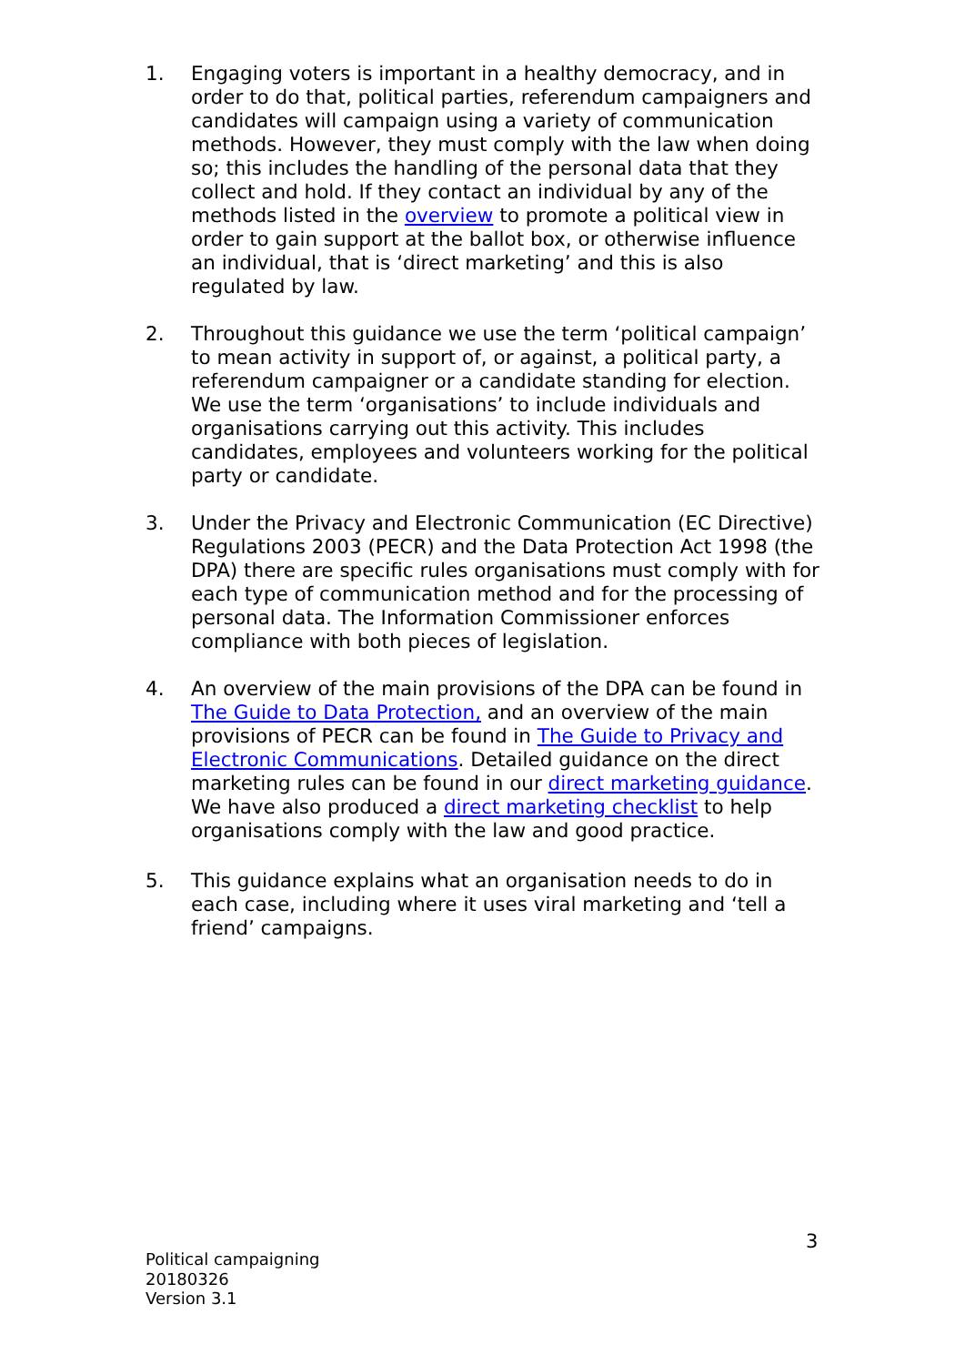1. Engaging voters is important in a healthy democracy, and in order to do that, political parties, referendum campaigners and candidates will campaign using a variety of communication methods. However, they must comply with the law when doing so; this includes the handling of the personal data that they collect and hold. If they contact an individual by any of the methods listed in the overview to promote a political view in order to gain support at the ballot box, or otherwise influence an individual, that is ‘direct marketing’ and this is also regulated by law.
2. Throughout this guidance we use the term ‘political campaign’ to mean activity in support of, or against, a political party, a referendum campaigner or a candidate standing for election. We use the term ‘organisations’ to include individuals and organisations carrying out this activity. This includes candidates, employees and volunteers working for the political party or candidate.
3. Under the Privacy and Electronic Communication (EC Directive) Regulations 2003 (PECR) and the Data Protection Act 1998 (the DPA) there are specific rules organisations must comply with for each type of communication method and for the processing of personal data. The Information Commissioner enforces compliance with both pieces of legislation.
4. An overview of the main provisions of the DPA can be found in The Guide to Data Protection, and an overview of the main provisions of PECR can be found in The Guide to Privacy and Electronic Communications. Detailed guidance on the direct marketing rules can be found in our direct marketing guidance. We have also produced a direct marketing checklist to help organisations comply with the law and good practice.
5. This guidance explains what an organisation needs to do in each case, including where it uses viral marketing and ‘tell a friend’ campaigns.
3
Political campaigning
20180326
Version 3.1